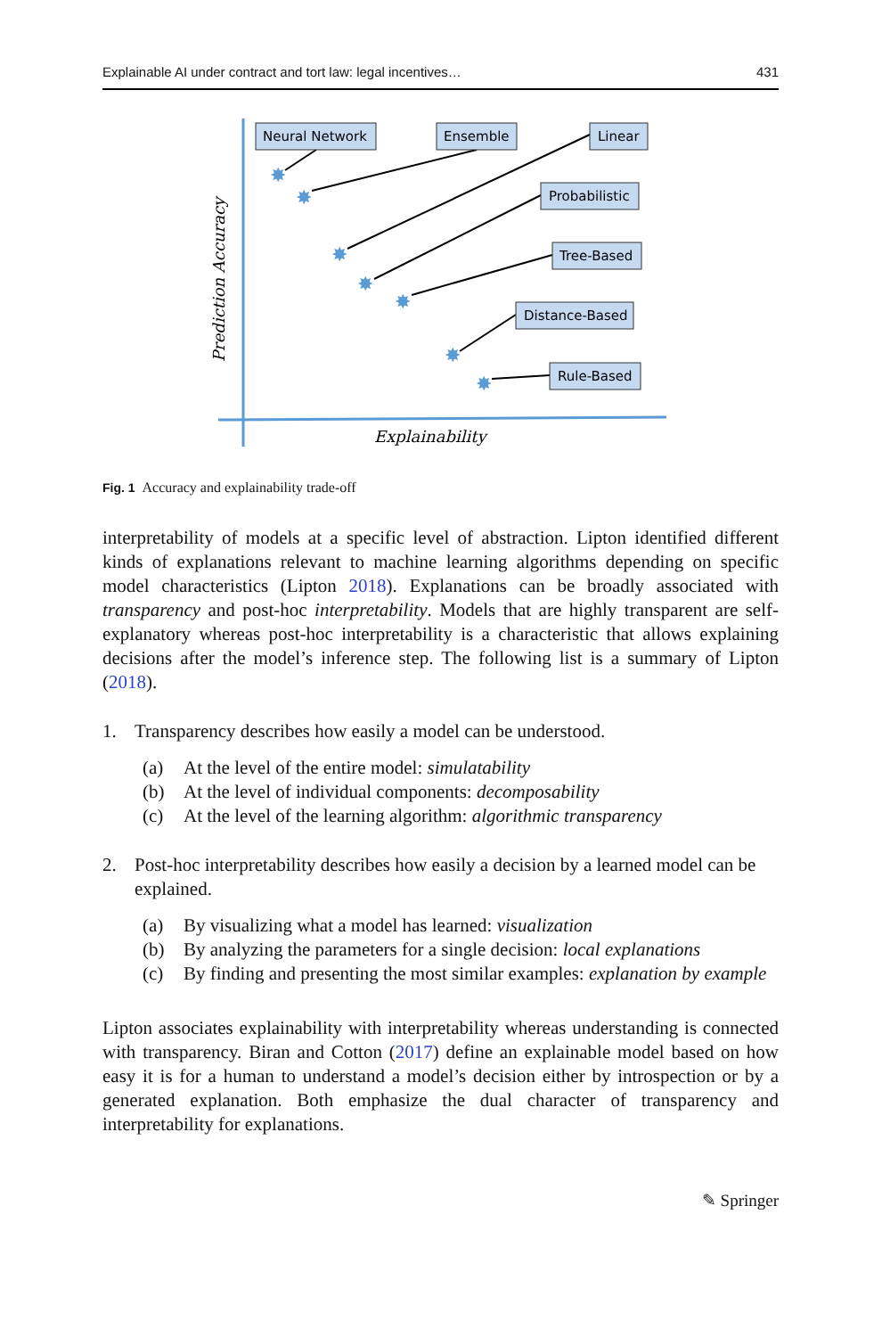Explainable AI under contract and tort law: legal incentives… 431
Prediction Accuracy
Explainability
✸
✸
✸
✸
✸
✸
✸
Neural Network
Ensemble
Linear
Probabilistic
Tree-Based
Distance-Based
Rule-Based
Fig. 1 Accuracy and explainability trade-off
interpretability of models at a specific level of abstraction. Lipton identified different kinds of explanations relevant to machine learning algorithms depending on specific model characteristics (Lipton 2018). Explanations can be broadly associated with transparency and post-hoc interpretability. Models that are highly transparent are self-explanatory whereas post-hoc interpretability is a characteristic that allows explaining decisions after the model’s inference step. The following list is a summary of Lipton (2018).
1. Transparency describes how easily a model can be understood.
(a) At the level of the entire model: simulatability
(b) At the level of individual components: decomposability
(c) At the level of the learning algorithm: algorithmic transparency
2. Post-hoc interpretability describes how easily a decision by a learned model can be explained.
(a) By visualizing what a model has learned: visualization
(b) By analyzing the parameters for a single decision: local explanations
(c) By finding and presenting the most similar examples: explanation by example
Lipton associates explainability with interpretability whereas understanding is connected with transparency. Biran and Cotton (2017) define an explainable model based on how easy it is for a human to understand a model’s decision either by introspection or by a generated explanation. Both emphasize the dual character of transparency and interpretability for explanations.
✎ Springer